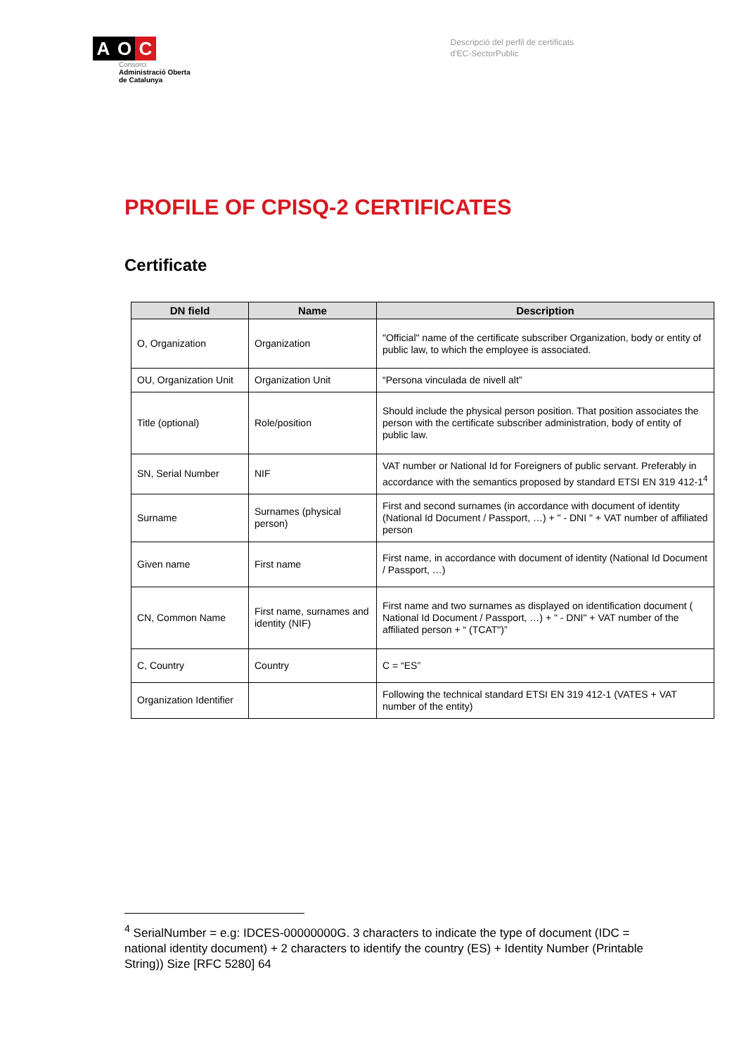A O C
Consorci
Administració Oberta
de Catalunya
Descripció del perfil de certificats
d'EC-SectorPublic
PROFILE OF CPISQ-2 CERTIFICATES
Certificate
| DN field | Name | Description |
| --- | --- | --- |
| O, Organization | Organization | "Official" name of the certificate subscriber Organization, body or entity of public law, to which the employee is associated. |
| OU, Organization Unit | Organization Unit | “Persona vinculada de nivell alt” |
| Title (optional) | Role/position | Should include the physical person position. That position associates the person with the certificate subscriber administration, body of entity of public law. |
| SN, Serial Number | NIF | VAT number or National Id for Foreigners of public servant. Preferably in accordance with the semantics proposed by standard ETSI EN 319 412-1<sup>4</sup> |
| Surname | Surnames (physical person) | First and second surnames (in accordance with document of identity (National Id Document / Passport, …) + " - DNI " + VAT number of affiliated person |
| Given name | First name | First name, in accordance with document of identity (National Id Document / Passport, …) |
| CN, Common Name | First name, surnames and identity (NIF) | First name and two surnames as displayed on identification document ( National Id Document / Passport, …) + " - DNI" + VAT number of the affiliated person + “ (TCAT")” |
| C, Country | Country | C = “ES” |
| Organization Identifier | | Following the technical standard ETSI EN 319 412-1 (VATES + VAT number of the entity) |
<sup>4</sup> SerialNumber = e.g: IDCES-00000000G. 3 characters to indicate the type of document (IDC = national identity document) + 2 characters to identify the country (ES) + Identity Number (Printable String)) Size [RFC 5280] 64